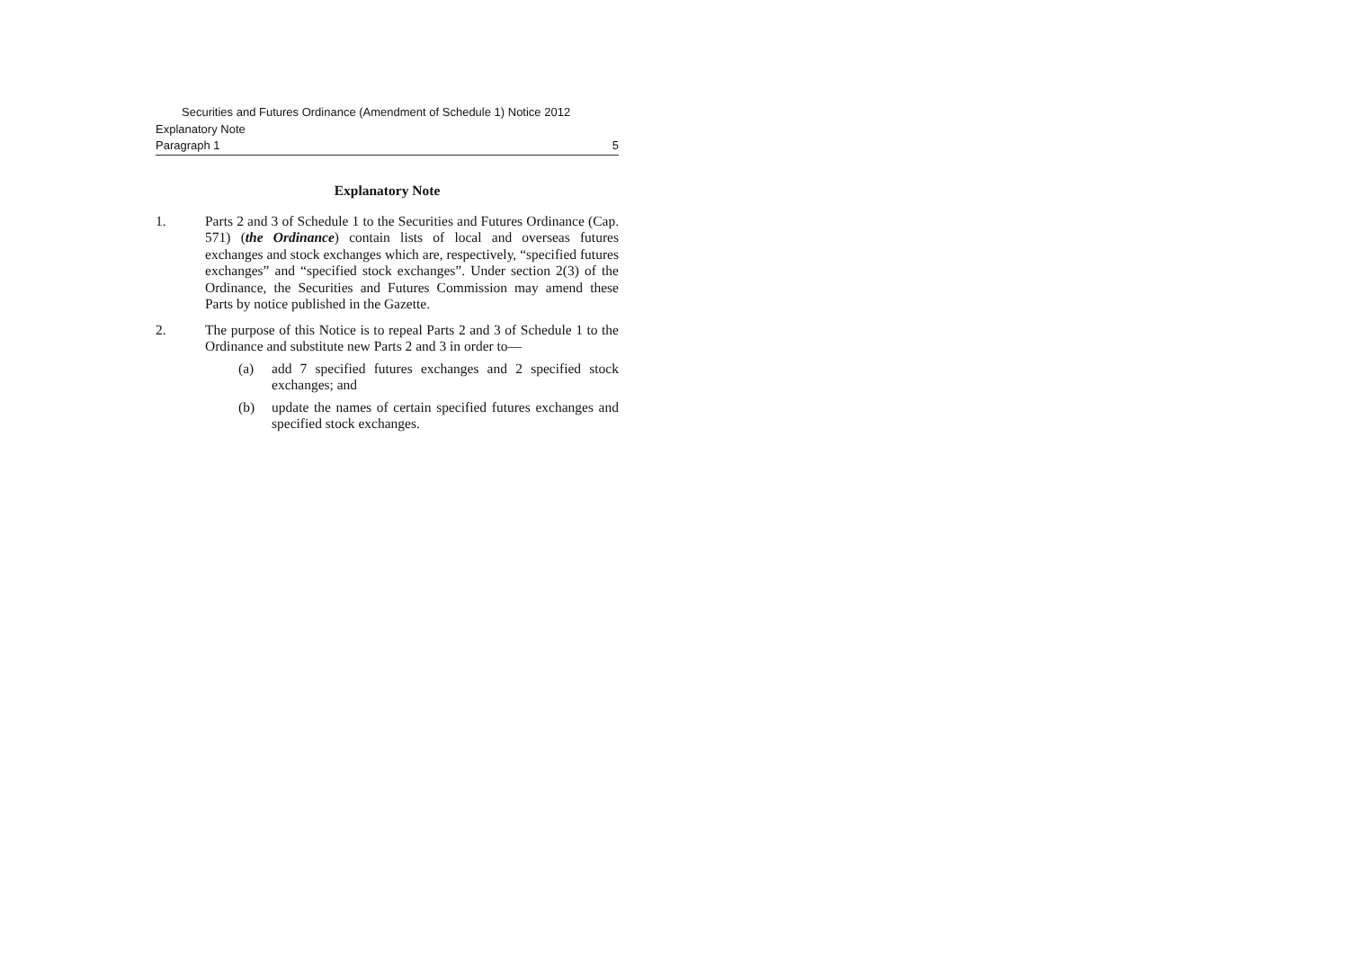Securities and Futures Ordinance (Amendment of Schedule 1) Notice 2012
Explanatory Note
Paragraph 1 5
Explanatory Note
1. Parts 2 and 3 of Schedule 1 to the Securities and Futures Ordinance (Cap. 571) (the Ordinance) contain lists of local and overseas futures exchanges and stock exchanges which are, respectively, “specified futures exchanges” and “specified stock exchanges”. Under section 2(3) of the Ordinance, the Securities and Futures Commission may amend these Parts by notice published in the Gazette.
2. The purpose of this Notice is to repeal Parts 2 and 3 of Schedule 1 to the Ordinance and substitute new Parts 2 and 3 in order to—
(a) add 7 specified futures exchanges and 2 specified stock exchanges; and
(b) update the names of certain specified futures exchanges and specified stock exchanges.